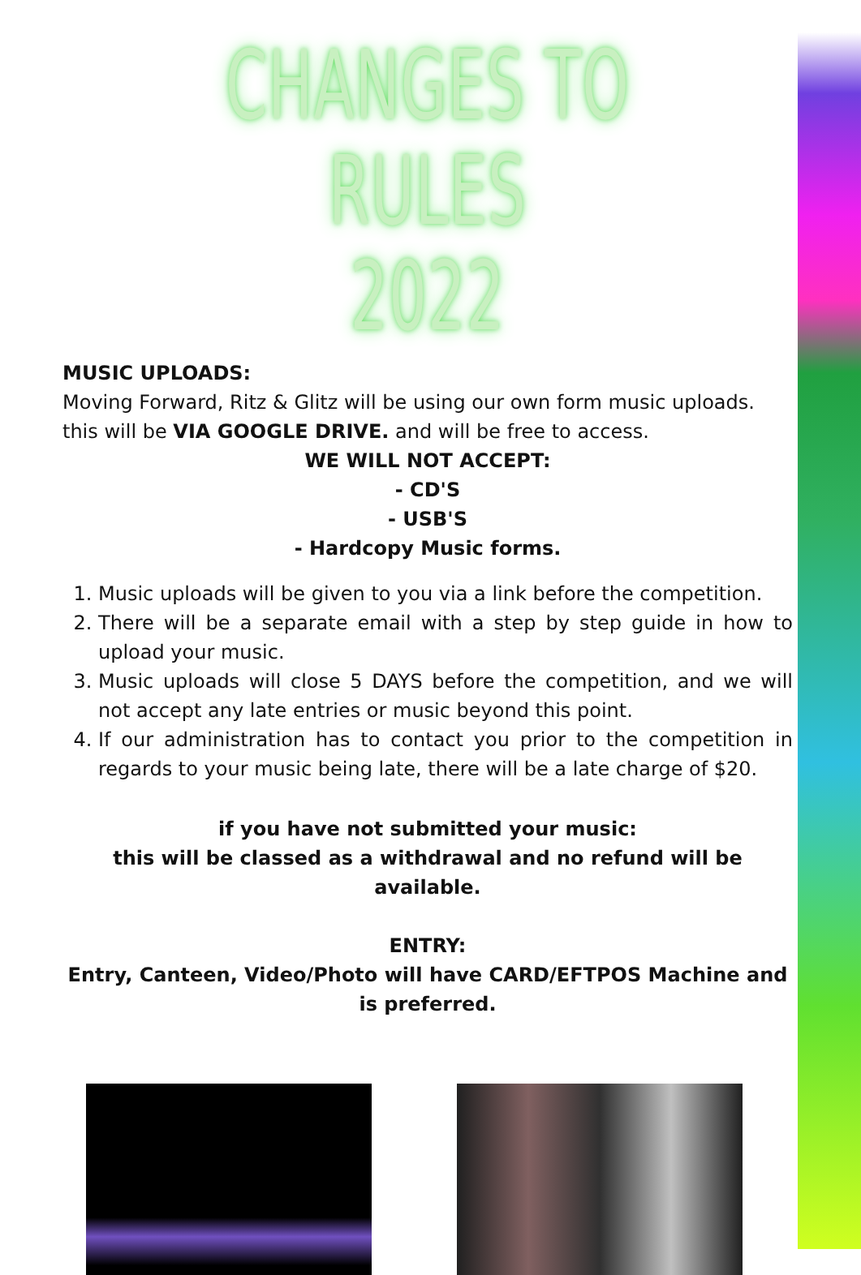CHANGES TO RULES
2022
MUSIC UPLOADS:
Moving Forward, Ritz & Glitz will be using our own form music uploads. this will be VIA GOOGLE DRIVE. and will be free to access.
WE WILL NOT ACCEPT:
- CD'S
- USB'S
- Hardcopy Music forms.
1. Music uploads will be given to you via a link before the competition.
2. There will be a separate email with a step by step guide in how to upload your music.
3. Music uploads will close 5 DAYS before the competition, and we will not accept any late entries or music beyond this point.
4. If our administration has to contact you prior to the competition in regards to your music being late, there will be a late charge of $20.
if you have not submitted your music:
this will be classed as a withdrawal and no refund will be available.
ENTRY:
Entry, Canteen, Video/Photo will have CARD/EFTPOS Machine and is preferred.